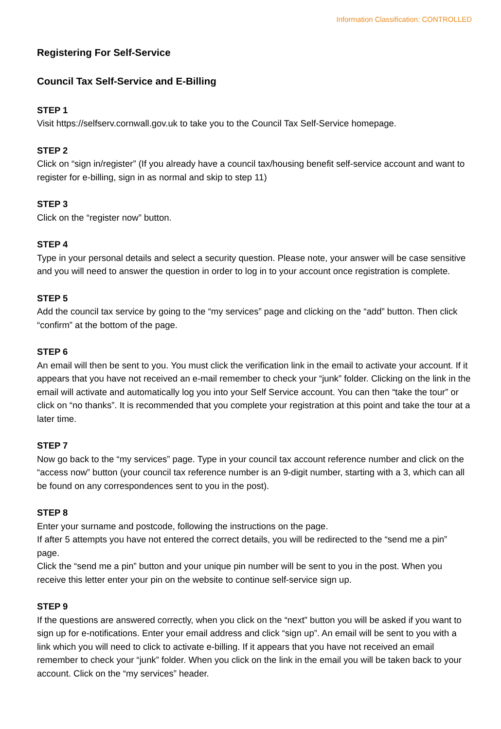Information Classification: CONTROLLED
Registering For Self-Service
Council Tax Self-Service and E-Billing
STEP 1
Visit https://selfserv.cornwall.gov.uk to take you to the Council Tax Self-Service homepage.
STEP 2
Click on “sign in/register” (If you already have a council tax/housing benefit self-service account and want to register for e-billing, sign in as normal and skip to step 11)
STEP 3
Click on the “register now” button.
STEP 4
Type in your personal details and select a security question. Please note, your answer will be case sensitive and you will need to answer the question in order to log in to your account once registration is complete.
STEP 5
Add the council tax service by going to the “my services” page and clicking on the “add” button. Then click “confirm” at the bottom of the page.
STEP 6
An email will then be sent to you. You must click the verification link in the email to activate your account. If it appears that you have not received an e-mail remember to check your “junk” folder. Clicking on the link in the email will activate and automatically log you into your Self Service account. You can then “take the tour” or click on “no thanks”. It is recommended that you complete your registration at this point and take the tour at a later time.
STEP 7
Now go back to the “my services” page. Type in your council tax account reference number and click on the “access now” button (your council tax reference number is an 9-digit number, starting with a 3, which can all be found on any correspondences sent to you in the post).
STEP 8
Enter your surname and postcode, following the instructions on the page.
If after 5 attempts you have not entered the correct details, you will be redirected to the “send me a pin” page.
Click the “send me a pin” button and your unique pin number will be sent to you in the post. When you receive this letter enter your pin on the website to continue self-service sign up.
STEP 9
If the questions are answered correctly, when you click on the “next” button you will be asked if you want to sign up for e-notifications. Enter your email address and click “sign up”. An email will be sent to you with a link which you will need to click to activate e-billing. If it appears that you have not received an email remember to check your “junk” folder. When you click on the link in the email you will be taken back to your account. Click on the “my services” header.